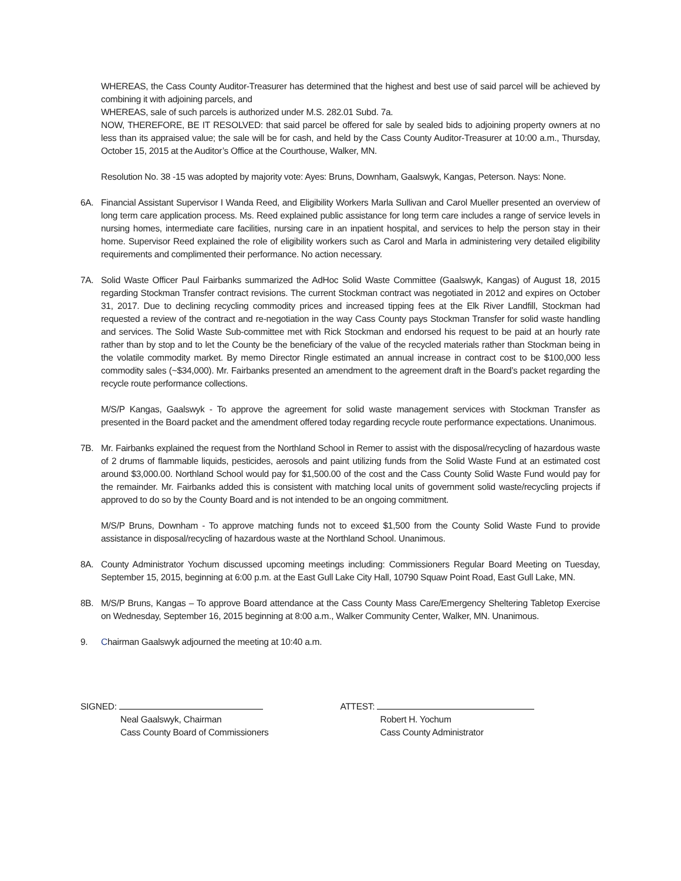WHEREAS, the Cass County Auditor-Treasurer has determined that the highest and best use of said parcel will be achieved by combining it with adjoining parcels, and
WHEREAS, sale of such parcels is authorized under M.S. 282.01 Subd. 7a.
NOW, THEREFORE, BE IT RESOLVED: that said parcel be offered for sale by sealed bids to adjoining property owners at no less than its appraised value; the sale will be for cash, and held by the Cass County Auditor-Treasurer at 10:00 a.m., Thursday, October 15, 2015 at the Auditor’s Office at the Courthouse, Walker, MN.
Resolution No. 38 -15 was adopted by majority vote: Ayes: Bruns, Downham, Gaalswyk, Kangas, Peterson. Nays: None.
6A. Financial Assistant Supervisor I Wanda Reed, and Eligibility Workers Marla Sullivan and Carol Mueller presented an overview of long term care application process. Ms. Reed explained public assistance for long term care includes a range of service levels in nursing homes, intermediate care facilities, nursing care in an inpatient hospital, and services to help the person stay in their home. Supervisor Reed explained the role of eligibility workers such as Carol and Marla in administering very detailed eligibility requirements and complimented their performance. No action necessary.
7A. Solid Waste Officer Paul Fairbanks summarized the AdHoc Solid Waste Committee (Gaalswyk, Kangas) of August 18, 2015 regarding Stockman Transfer contract revisions. The current Stockman contract was negotiated in 2012 and expires on October 31, 2017. Due to declining recycling commodity prices and increased tipping fees at the Elk River Landfill, Stockman had requested a review of the contract and re-negotiation in the way Cass County pays Stockman Transfer for solid waste handling and services. The Solid Waste Sub-committee met with Rick Stockman and endorsed his request to be paid at an hourly rate rather than by stop and to let the County be the beneficiary of the value of the recycled materials rather than Stockman being in the volatile commodity market. By memo Director Ringle estimated an annual increase in contract cost to be $100,000 less commodity sales (~$34,000). Mr. Fairbanks presented an amendment to the agreement draft in the Board’s packet regarding the recycle route performance collections.
M/S/P Kangas, Gaalswyk - To approve the agreement for solid waste management services with Stockman Transfer as presented in the Board packet and the amendment offered today regarding recycle route performance expectations. Unanimous.
7B. Mr. Fairbanks explained the request from the Northland School in Remer to assist with the disposal/recycling of hazardous waste of 2 drums of flammable liquids, pesticides, aerosols and paint utilizing funds from the Solid Waste Fund at an estimated cost around $3,000.00. Northland School would pay for $1,500.00 of the cost and the Cass County Solid Waste Fund would pay for the remainder. Mr. Fairbanks added this is consistent with matching local units of government solid waste/recycling projects if approved to do so by the County Board and is not intended to be an ongoing commitment.
M/S/P Bruns, Downham - To approve matching funds not to exceed $1,500 from the County Solid Waste Fund to provide assistance in disposal/recycling of hazardous waste at the Northland School. Unanimous.
8A. County Administrator Yochum discussed upcoming meetings including: Commissioners Regular Board Meeting on Tuesday, September 15, 2015, beginning at 6:00 p.m. at the East Gull Lake City Hall, 10790 Squaw Point Road, East Gull Lake, MN.
8B. M/S/P Bruns, Kangas – To approve Board attendance at the Cass County Mass Care/Emergency Sheltering Tabletop Exercise on Wednesday, September 16, 2015 beginning at 8:00 a.m., Walker Community Center, Walker, MN. Unanimous.
9. Chairman Gaalswyk adjourned the meeting at 10:40 a.m.
SIGNED:
Neal Gaalswyk, Chairman
Cass County Board of Commissioners
ATTEST:
Robert H. Yochum
Cass County Administrator